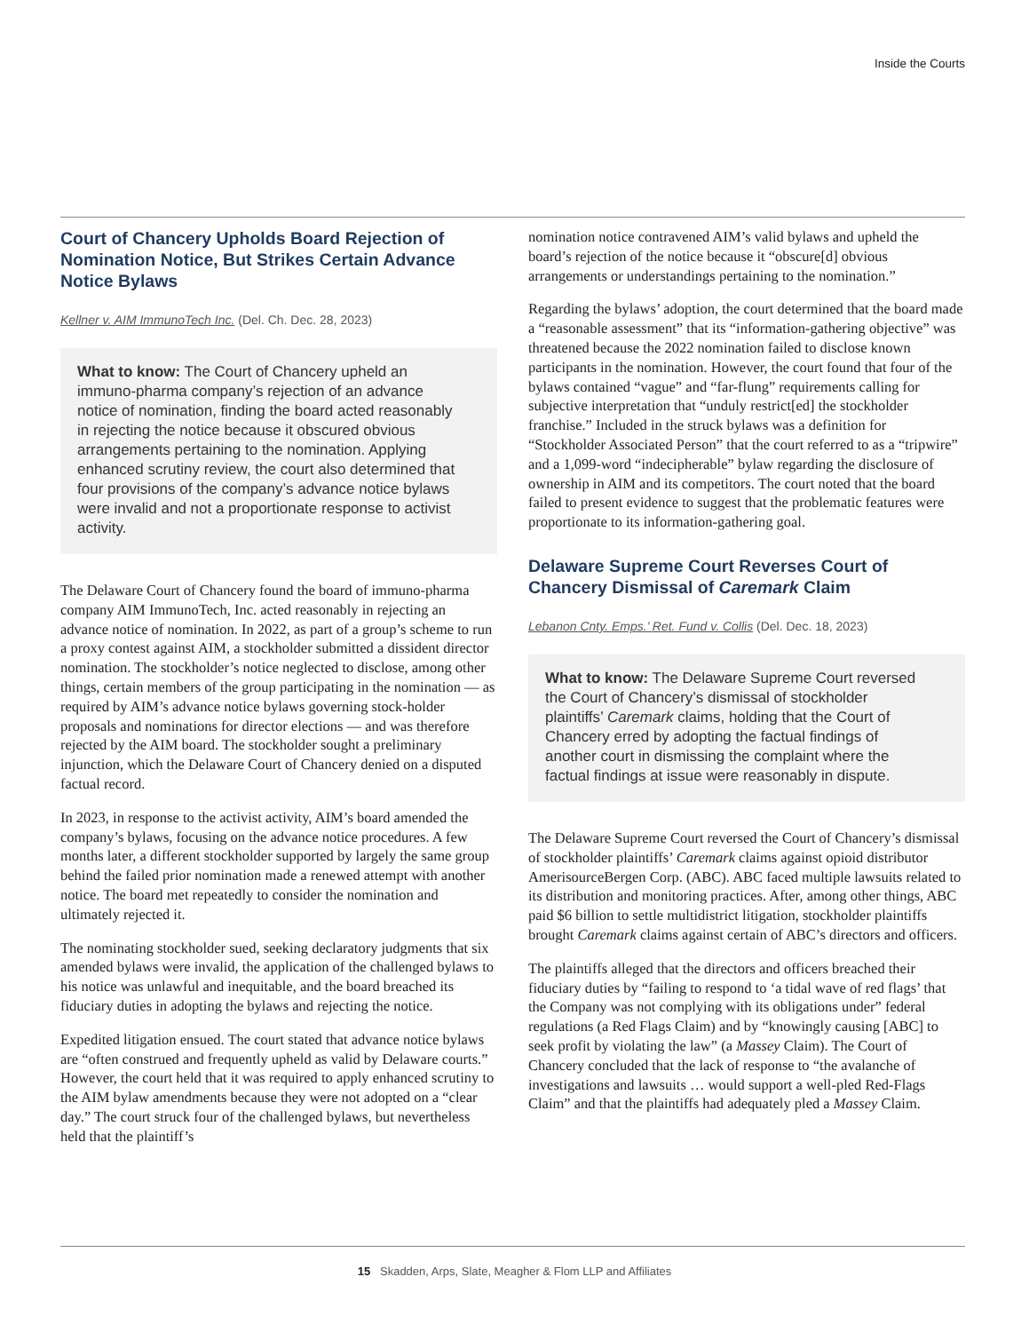Inside the Courts
Court of Chancery Upholds Board Rejection of Nomination Notice, But Strikes Certain Advance Notice Bylaws
Kellner v. AIM ImmunoTech Inc. (Del. Ch. Dec. 28, 2023)
What to know: The Court of Chancery upheld an immuno-pharma company’s rejection of an advance notice of nomination, finding the board acted reasonably in rejecting the notice because it obscured obvious arrangements pertaining to the nomination. Applying enhanced scrutiny review, the court also determined that four provisions of the company’s advance notice bylaws were invalid and not a proportionate response to activist activity.
The Delaware Court of Chancery found the board of immuno-pharma company AIM ImmunoTech, Inc. acted reasonably in rejecting an advance notice of nomination. In 2022, as part of a group’s scheme to run a proxy contest against AIM, a stockholder submitted a dissident director nomination. The stockholder’s notice neglected to disclose, among other things, certain members of the group participating in the nomination — as required by AIM’s advance notice bylaws governing stock-holder proposals and nominations for director elections — and was therefore rejected by the AIM board. The stockholder sought a preliminary injunction, which the Delaware Court of Chancery denied on a disputed factual record.
In 2023, in response to the activist activity, AIM’s board amended the company’s bylaws, focusing on the advance notice procedures. A few months later, a different stockholder supported by largely the same group behind the failed prior nomination made a renewed attempt with another notice. The board met repeatedly to consider the nomination and ultimately rejected it.
The nominating stockholder sued, seeking declaratory judgments that six amended bylaws were invalid, the application of the challenged bylaws to his notice was unlawful and inequitable, and the board breached its fiduciary duties in adopting the bylaws and rejecting the notice.
Expedited litigation ensued. The court stated that advance notice bylaws are “often construed and frequently upheld as valid by Delaware courts.” However, the court held that it was required to apply enhanced scrutiny to the AIM bylaw amendments because they were not adopted on a “clear day.” The court struck four of the challenged bylaws, but nevertheless held that the plaintiff’s
nomination notice contravened AIM’s valid bylaws and upheld the board’s rejection of the notice because it “obscure[d] obvious arrangements or understandings pertaining to the nomination.”
Regarding the bylaws’ adoption, the court determined that the board made a “reasonable assessment” that its “information-gathering objective” was threatened because the 2022 nomination failed to disclose known participants in the nomination. However, the court found that four of the bylaws contained “vague” and “far-flung” requirements calling for subjective interpretation that “unduly restrict[ed] the stockholder franchise.” Included in the struck bylaws was a definition for “Stockholder Associated Person” that the court referred to as a “tripwire” and a 1,099-word “indecipherable” bylaw regarding the disclosure of ownership in AIM and its competitors. The court noted that the board failed to present evidence to suggest that the problematic features were proportionate to its information-gathering goal.
Delaware Supreme Court Reverses Court of Chancery Dismissal of Caremark Claim
Lebanon Cnty. Emps.’ Ret. Fund v. Collis (Del. Dec. 18, 2023)
What to know: The Delaware Supreme Court reversed the Court of Chancery’s dismissal of stockholder plaintiffs’ Caremark claims, holding that the Court of Chancery erred by adopting the factual findings of another court in dismissing the complaint where the factual findings at issue were reasonably in dispute.
The Delaware Supreme Court reversed the Court of Chancery’s dismissal of stockholder plaintiffs’ Caremark claims against opioid distributor AmerisourceBergen Corp. (ABC). ABC faced multiple lawsuits related to its distribution and monitoring practices. After, among other things, ABC paid $6 billion to settle multidistrict litigation, stockholder plaintiffs brought Caremark claims against certain of ABC’s directors and officers.
The plaintiffs alleged that the directors and officers breached their fiduciary duties by “failing to respond to ‘a tidal wave of red flags’ that the Company was not complying with its obligations under” federal regulations (a Red Flags Claim) and by “knowingly causing [ABC] to seek profit by violating the law” (a Massey Claim). The Court of Chancery concluded that the lack of response to “the avalanche of investigations and lawsuits … would support a well-pled Red-Flags Claim” and that the plaintiffs had adequately pled a Massey Claim.
15 Skadden, Arps, Slate, Meagher & Flom LLP and Affiliates